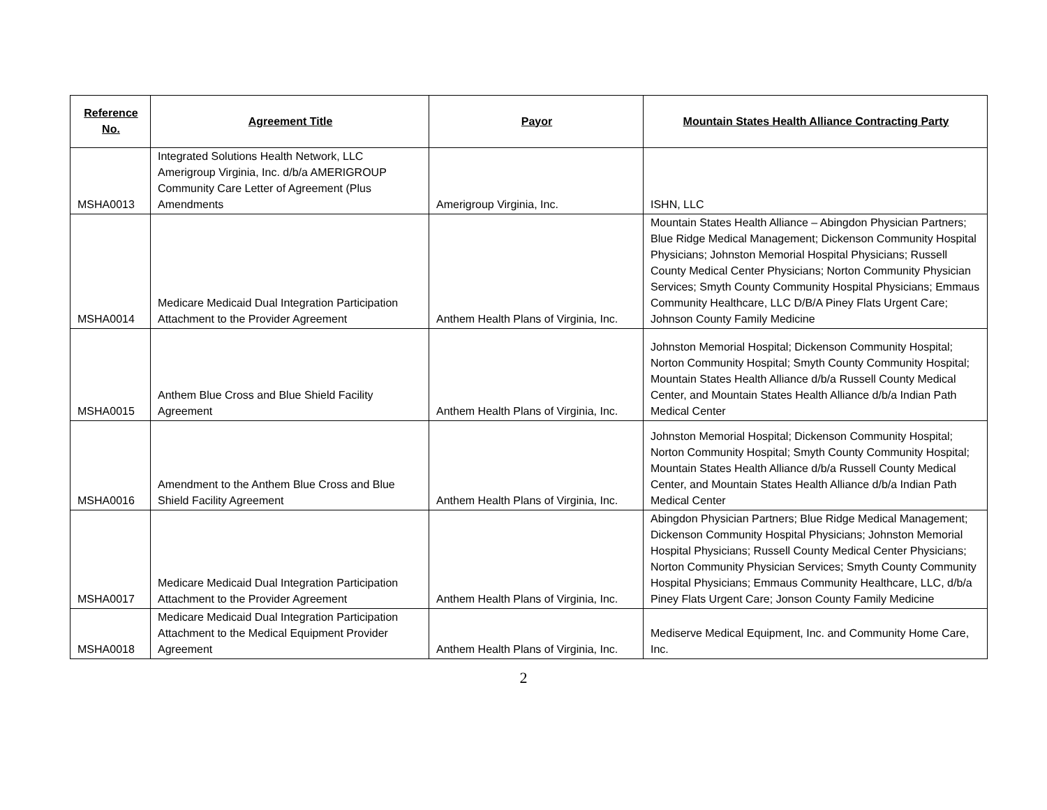| Reference No. | Agreement Title | Payor | Mountain States Health Alliance Contracting Party |
| --- | --- | --- | --- |
| MSHA0013 | Integrated Solutions Health Network, LLC Amerigroup Virginia, Inc. d/b/a AMERIGROUP Community Care Letter of Agreement (Plus Amendments | Amerigroup Virginia, Inc. | ISHN, LLC |
| MSHA0014 | Medicare Medicaid Dual Integration Participation Attachment to the Provider Agreement | Anthem Health Plans of Virginia, Inc. | Mountain States Health Alliance – Abingdon Physician Partners; Blue Ridge Medical Management; Dickenson Community Hospital Physicians; Johnston Memorial Hospital Physicians; Russell County Medical Center Physicians; Norton Community Physician Services; Smyth County Community Hospital Physicians; Emmaus Community Healthcare, LLC D/B/A Piney Flats Urgent Care; Johnson County Family Medicine |
| MSHA0015 | Anthem Blue Cross and Blue Shield Facility Agreement | Anthem Health Plans of Virginia, Inc. | Johnston Memorial Hospital; Dickenson Community Hospital; Norton Community Hospital; Smyth County Community Hospital; Mountain States Health Alliance d/b/a Russell County Medical Center, and Mountain States Health Alliance d/b/a Indian Path Medical Center |
| MSHA0016 | Amendment to the Anthem Blue Cross and Blue Shield Facility Agreement | Anthem Health Plans of Virginia, Inc. | Johnston Memorial Hospital; Dickenson Community Hospital; Norton Community Hospital; Smyth County Community Hospital; Mountain States Health Alliance d/b/a Russell County Medical Center, and Mountain States Health Alliance d/b/a Indian Path Medical Center |
| MSHA0017 | Medicare Medicaid Dual Integration Participation Attachment to the Provider Agreement | Anthem Health Plans of Virginia, Inc. | Abingdon Physician Partners; Blue Ridge Medical Management; Dickenson Community Hospital Physicians; Johnston Memorial Hospital Physicians; Russell County Medical Center Physicians; Norton Community Physician Services; Smyth County Community Hospital Physicians; Emmaus Community Healthcare, LLC, d/b/a Piney Flats Urgent Care; Jonson County Family Medicine |
| MSHA0018 | Medicare Medicaid Dual Integration Participation Attachment to the Medical Equipment Provider Agreement | Anthem Health Plans of Virginia, Inc. | Mediserve Medical Equipment, Inc. and Community Home Care, Inc. |
2